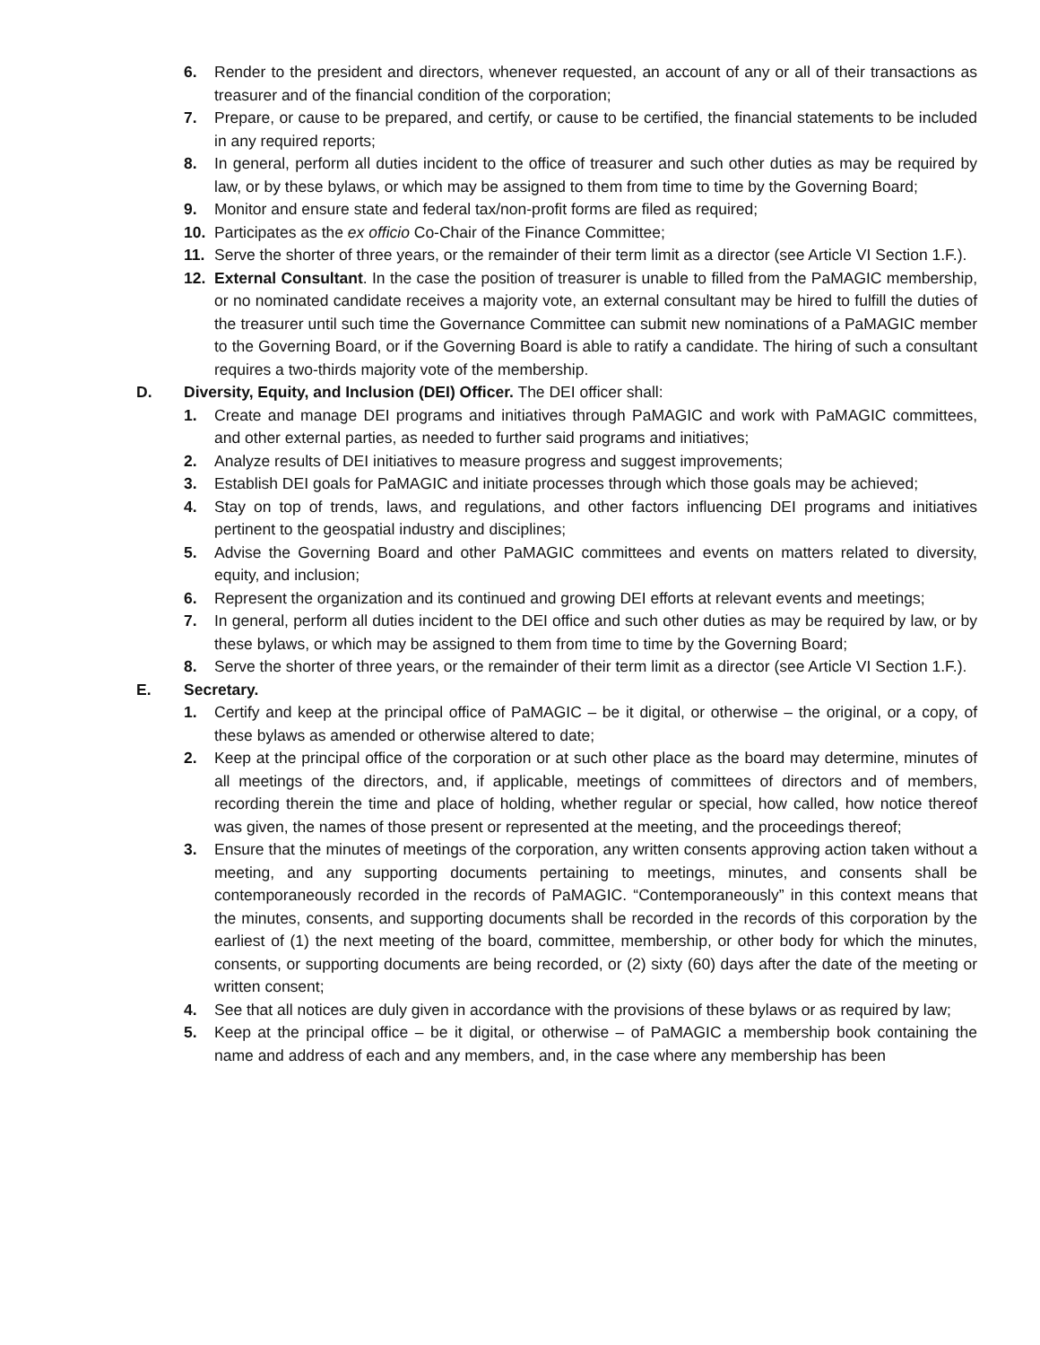6. Render to the president and directors, whenever requested, an account of any or all of their transactions as treasurer and of the financial condition of the corporation;
7. Prepare, or cause to be prepared, and certify, or cause to be certified, the financial statements to be included in any required reports;
8. In general, perform all duties incident to the office of treasurer and such other duties as may be required by law, or by these bylaws, or which may be assigned to them from time to time by the Governing Board;
9. Monitor and ensure state and federal tax/non-profit forms are filed as required;
10. Participates as the ex officio Co-Chair of the Finance Committee;
11. Serve the shorter of three years, or the remainder of their term limit as a director (see Article VI Section 1.F.).
12. External Consultant. In the case the position of treasurer is unable to filled from the PaMAGIC membership, or no nominated candidate receives a majority vote, an external consultant may be hired to fulfill the duties of the treasurer until such time the Governance Committee can submit new nominations of a PaMAGIC member to the Governing Board, or if the Governing Board is able to ratify a candidate. The hiring of such a consultant requires a two-thirds majority vote of the membership.
D. Diversity, Equity, and Inclusion (DEI) Officer. The DEI officer shall:
1. Create and manage DEI programs and initiatives through PaMAGIC and work with PaMAGIC committees, and other external parties, as needed to further said programs and initiatives;
2. Analyze results of DEI initiatives to measure progress and suggest improvements;
3. Establish DEI goals for PaMAGIC and initiate processes through which those goals may be achieved;
4. Stay on top of trends, laws, and regulations, and other factors influencing DEI programs and initiatives pertinent to the geospatial industry and disciplines;
5. Advise the Governing Board and other PaMAGIC committees and events on matters related to diversity, equity, and inclusion;
6. Represent the organization and its continued and growing DEI efforts at relevant events and meetings;
7. In general, perform all duties incident to the DEI office and such other duties as may be required by law, or by these bylaws, or which may be assigned to them from time to time by the Governing Board;
8. Serve the shorter of three years, or the remainder of their term limit as a director (see Article VI Section 1.F.).
E. Secretary.
1. Certify and keep at the principal office of PaMAGIC – be it digital, or otherwise – the original, or a copy, of these bylaws as amended or otherwise altered to date;
2. Keep at the principal office of the corporation or at such other place as the board may determine, minutes of all meetings of the directors, and, if applicable, meetings of committees of directors and of members, recording therein the time and place of holding, whether regular or special, how called, how notice thereof was given, the names of those present or represented at the meeting, and the proceedings thereof;
3. Ensure that the minutes of meetings of the corporation, any written consents approving action taken without a meeting, and any supporting documents pertaining to meetings, minutes, and consents shall be contemporaneously recorded in the records of PaMAGIC. “Contemporaneously” in this context means that the minutes, consents, and supporting documents shall be recorded in the records of this corporation by the earliest of (1) the next meeting of the board, committee, membership, or other body for which the minutes, consents, or supporting documents are being recorded, or (2) sixty (60) days after the date of the meeting or written consent;
4. See that all notices are duly given in accordance with the provisions of these bylaws or as required by law;
5. Keep at the principal office – be it digital, or otherwise – of PaMAGIC a membership book containing the name and address of each and any members, and, in the case where any membership has been